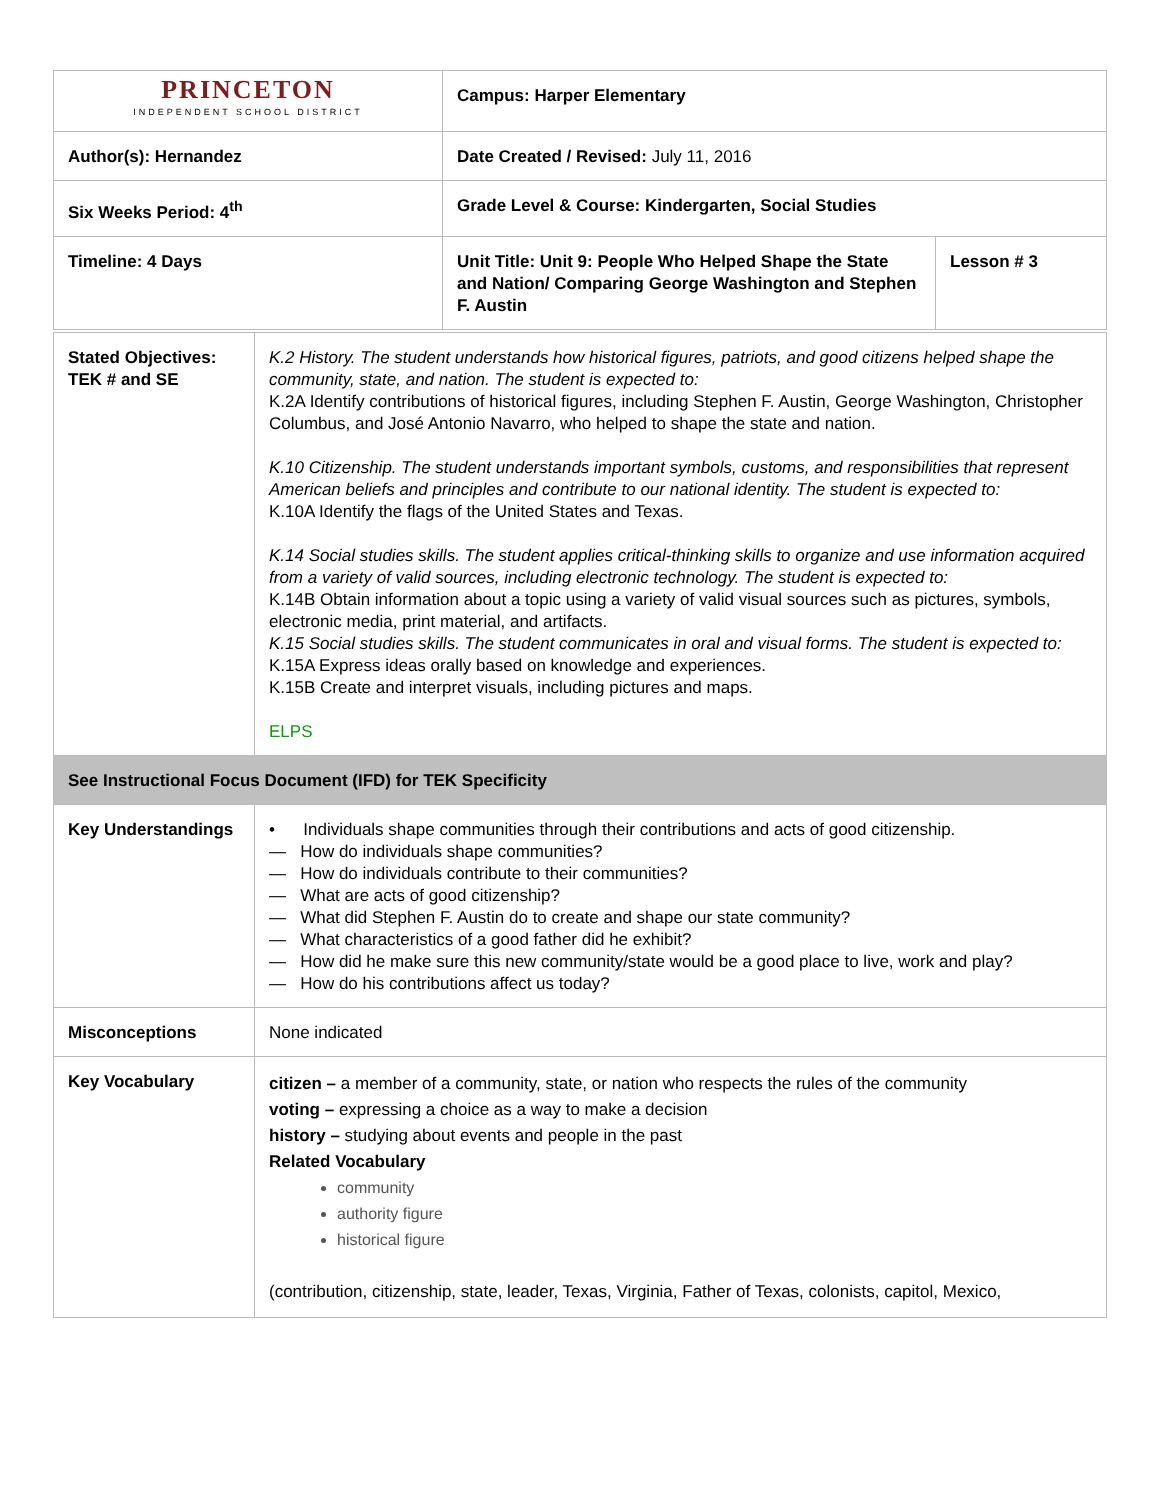| PRINCETON INDEPENDENT SCHOOL DISTRICT | Campus: Harper Elementary | |
| Author(s): Hernandez | Date Created / Revised: July 11, 2016 | |
| Six Weeks Period: 4<sup>th</sup> | Grade Level & Course: Kindergarten, Social Studies | |
| Timeline: 4 Days | Unit Title: Unit 9: People Who Helped Shape the State and Nation/ Comparing George Washington and Stephen F. Austin | Lesson # 3 |
| Stated Objectives: TEK # and SE | K.2 History. The student understands how historical figures, patriots, and good citizens helped shape the community, state, and nation. The student is expected to: K.2A Identify contributions of historical figures, including Stephen F. Austin, George Washington, Christopher Columbus, and José Antonio Navarro, who helped to shape the state and nation. K.10 Citizenship. The student understands important symbols, customs, and responsibilities that represent American beliefs and principles and contribute to our national identity. The student is expected to: K.10A Identify the flags of the United States and Texas. K.14 Social studies skills. The student applies critical-thinking skills to organize and use information acquired from a variety of valid sources, including electronic technology. The student is expected to: K.14B Obtain information about a topic using a variety of valid visual sources such as pictures, symbols, electronic media, print material, and artifacts. K.15 Social studies skills. The student communicates in oral and visual forms. The student is expected to: K.15A Express ideas orally based on knowledge and experiences. K.15B Create and interpret visuals, including pictures and maps. ELPS |
| See Instructional Focus Document (IFD) for TEK Specificity | |
| Key Understandings | • Individuals shape communities through their contributions and acts of good citizenship. — How do individuals shape communities? — How do individuals contribute to their communities? — What are acts of good citizenship? — What did Stephen F. Austin do to create and shape our state community? — What characteristics of a good father did he exhibit? — How did he make sure this new community/state would be a good place to live, work and play? — How do his contributions affect us today? |
| Misconceptions | None indicated |
| Key Vocabulary | citizen – a member of a community, state, or nation who respects the rules of the community voting – expressing a choice as a way to make a decision history – studying about events and people in the past Related Vocabulary community authority figure historical figure (contribution, citizenship, state, leader, Texas, Virginia, Father of Texas, colonists, capitol, Mexico, |